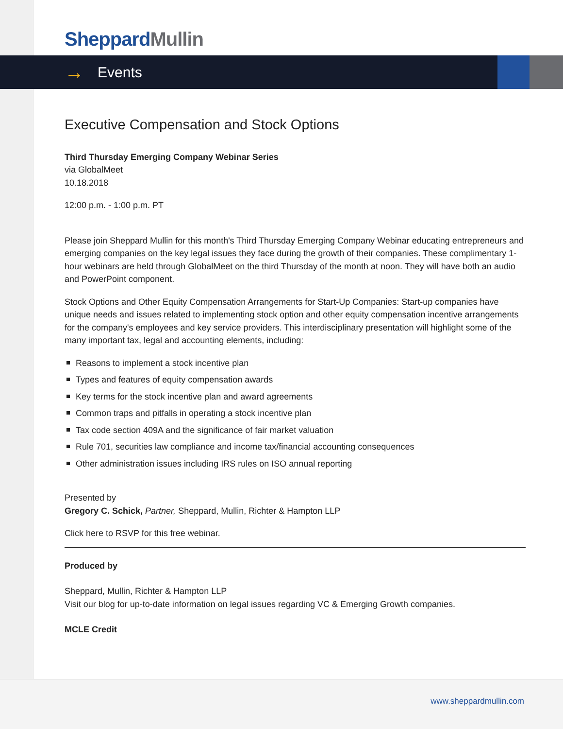Sheppard Mullin
→ Events
Executive Compensation and Stock Options
Third Thursday Emerging Company Webinar Series
via GlobalMeet
10.18.2018
12:00 p.m. - 1:00 p.m. PT
Please join Sheppard Mullin for this month's Third Thursday Emerging Company Webinar educating entrepreneurs and emerging companies on the key legal issues they face during the growth of their companies. These complimentary 1-hour webinars are held through GlobalMeet on the third Thursday of the month at noon. They will have both an audio and PowerPoint component.
Stock Options and Other Equity Compensation Arrangements for Start-Up Companies: Start-up companies have unique needs and issues related to implementing stock option and other equity compensation incentive arrangements for the company's employees and key service providers. This interdisciplinary presentation will highlight some of the many important tax, legal and accounting elements, including:
Reasons to implement a stock incentive plan
Types and features of equity compensation awards
Key terms for the stock incentive plan and award agreements
Common traps and pitfalls in operating a stock incentive plan
Tax code section 409A and the significance of fair market valuation
Rule 701, securities law compliance and income tax/financial accounting consequences
Other administration issues including IRS rules on ISO annual reporting
Presented by
Gregory C. Schick, Partner, Sheppard, Mullin, Richter & Hampton LLP
Click here to RSVP for this free webinar.
Produced by
Sheppard, Mullin, Richter & Hampton LLP
Visit our blog for up-to-date information on legal issues regarding VC & Emerging Growth companies.
MCLE Credit
www.sheppardmullin.com